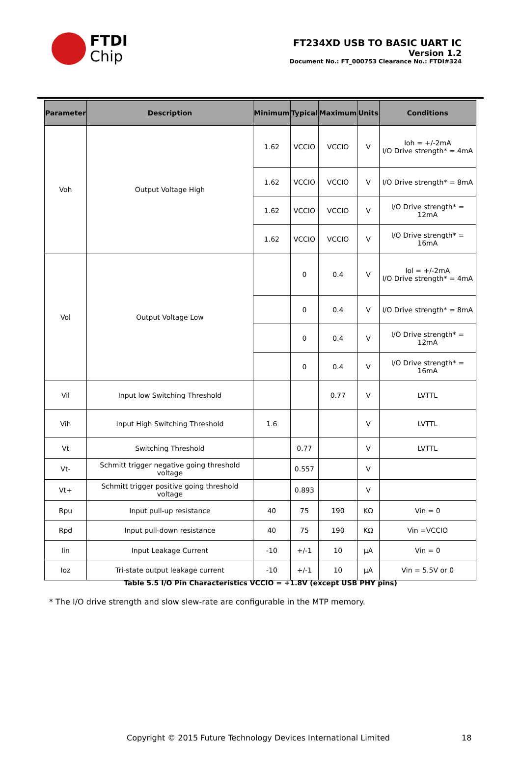FTDI
Chip
FT234XD USB TO BASIC UART IC
Version 1.2
Document No.: FT_000753 Clearance No.: FTDI#324
| Parameter | Description | Minimum | Typical | Maximum | Units | Conditions |
| --- | --- | --- | --- | --- | --- | --- |
| Voh | Output Voltage High | 1.62 | VCCIO | VCCIO | V | Ioh = +/-2mA I/O Drive strength* = 4mA |
| | | 1.62 | VCCIO | VCCIO | V | I/O Drive strength* = 8mA |
| | | 1.62 | VCCIO | VCCIO | V | I/O Drive strength* = 12mA |
| | | 1.62 | VCCIO | VCCIO | V | I/O Drive strength* = 16mA |
| Vol | Output Voltage Low | | 0 | 0.4 | V | Iol = +/-2mA I/O Drive strength* = 4mA |
| | | | 0 | 0.4 | V | I/O Drive strength* = 8mA |
| | | | 0 | 0.4 | V | I/O Drive strength* = 12mA |
| | | | 0 | 0.4 | V | I/O Drive strength* = 16mA |
| Vil | Input low Switching Threshold | | | 0.77 | V | LVTTL |
| Vih | Input High Switching Threshold | 1.6 | | | V | LVTTL |
| Vt | Switching Threshold | | 0.77 | | V | LVTTL |
| Vt- | Schmitt trigger negative going threshold voltage | | 0.557 | | V | |
| Vt+ | Schmitt trigger positive going threshold voltage | | 0.893 | | V | |
| Rpu | Input pull-up resistance | 40 | 75 | 190 | KΩ | Vin = 0 |
| Rpd | Input pull-down resistance | 40 | 75 | 190 | KΩ | Vin =VCCIO |
| Iin | Input Leakage Current | -10 | +/-1 | 10 | μA | Vin = 0 |
| Ioz | Tri-state output leakage current | -10 | +/-1 | 10 | μA | Vin = 5.5V or 0 |
Table 5.5 I/O Pin Characteristics VCCIO = +1.8V (except USB PHY pins)
* The I/O drive strength and slow slew-rate are configurable in the MTP memory.
Copyright © 2015 Future Technology Devices International Limited
18